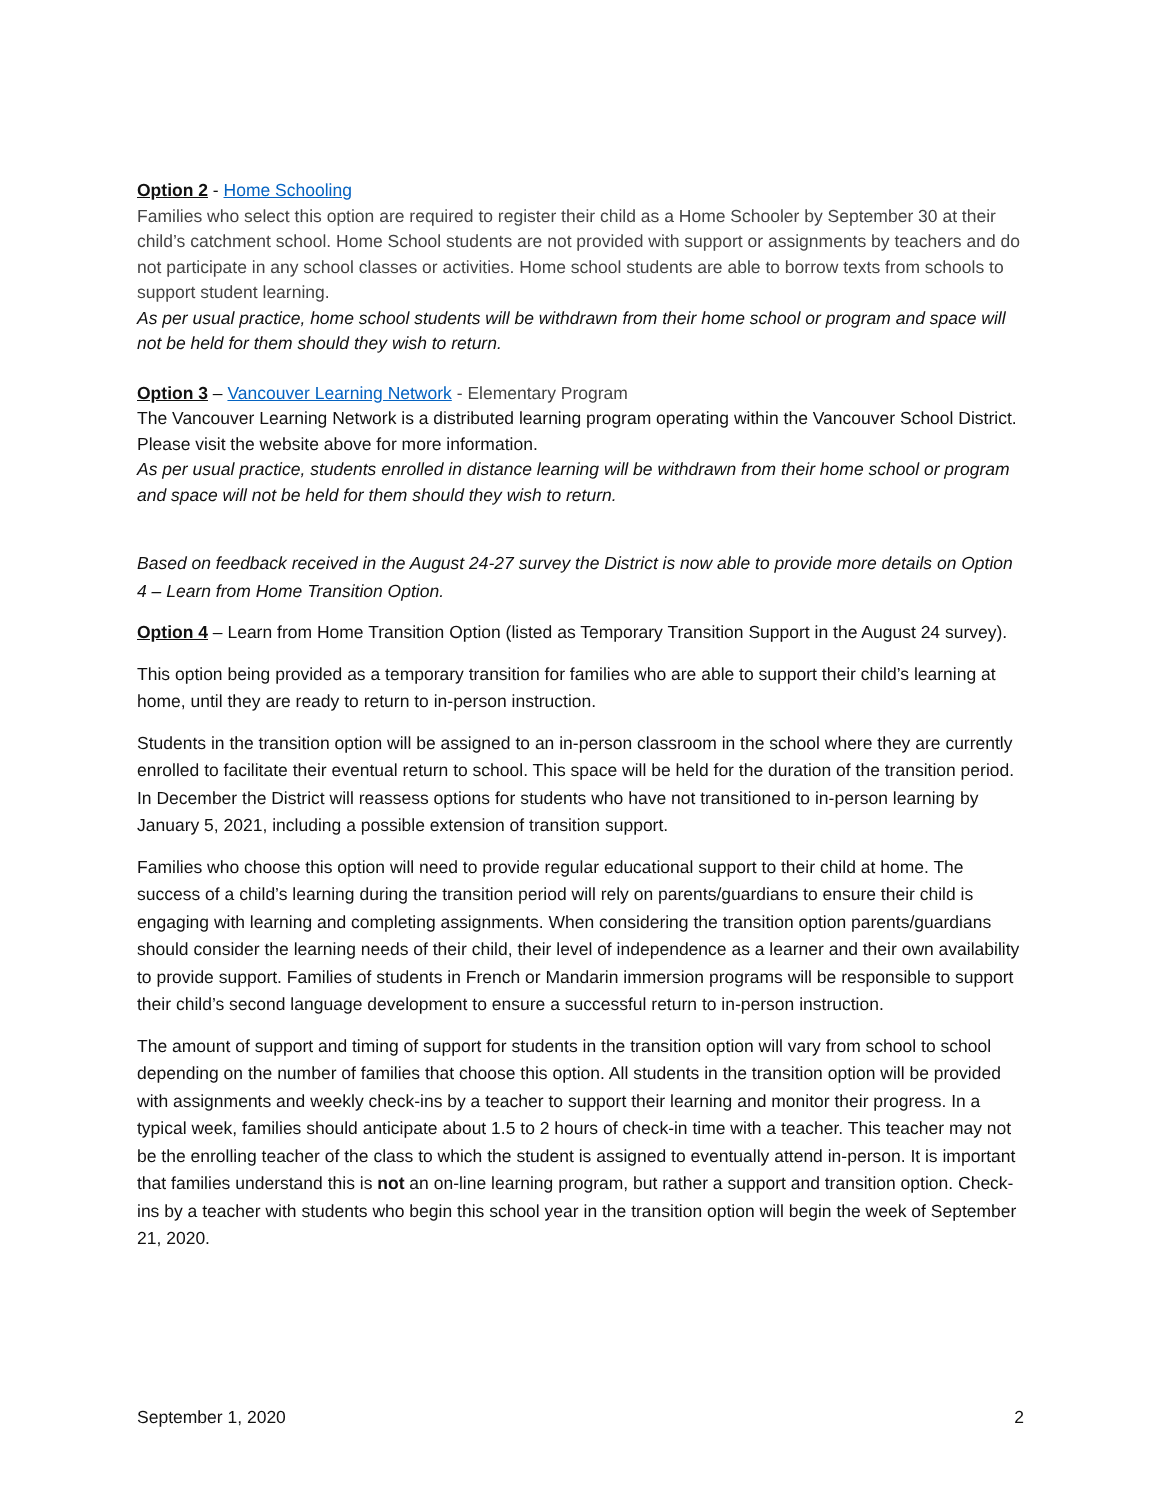Option 2 - Home Schooling
Families who select this option are required to register their child as a Home Schooler by September 30 at their child’s catchment school. Home School students are not provided with support or assignments by teachers and do not participate in any school classes or activities. Home school students are able to borrow texts from schools to support student learning.
As per usual practice, home school students will be withdrawn from their home school or program and space will not be held for them should they wish to return.
Option 3 – Vancouver Learning Network - Elementary Program
The Vancouver Learning Network is a distributed learning program operating within the Vancouver School District. Please visit the website above for more information.
As per usual practice, students enrolled in distance learning will be withdrawn from their home school or program and space will not be held for them should they wish to return.
Based on feedback received in the August 24-27 survey the District is now able to provide more details on Option 4 – Learn from Home Transition Option.
Option 4 – Learn from Home Transition Option (listed as Temporary Transition Support in the August 24 survey).
This option being provided as a temporary transition for families who are able to support their child’s learning at home, until they are ready to return to in-person instruction.
Students in the transition option will be assigned to an in-person classroom in the school where they are currently enrolled to facilitate their eventual return to school. This space will be held for the duration of the transition period. In December the District will reassess options for students who have not transitioned to in-person learning by January 5, 2021, including a possible extension of transition support.
Families who choose this option will need to provide regular educational support to their child at home. The success of a child’s learning during the transition period will rely on parents/guardians to ensure their child is engaging with learning and completing assignments. When considering the transition option parents/guardians should consider the learning needs of their child, their level of independence as a learner and their own availability to provide support. Families of students in French or Mandarin immersion programs will be responsible to support their child’s second language development to ensure a successful return to in-person instruction.
The amount of support and timing of support for students in the transition option will vary from school to school depending on the number of families that choose this option. All students in the transition option will be provided with assignments and weekly check-ins by a teacher to support their learning and monitor their progress. In a typical week, families should anticipate about 1.5 to 2 hours of check-in time with a teacher. This teacher may not be the enrolling teacher of the class to which the student is assigned to eventually attend in-person. It is important that families understand this is not an on-line learning program, but rather a support and transition option. Check-ins by a teacher with students who begin this school year in the transition option will begin the week of September 21, 2020.
September 1, 2020 2